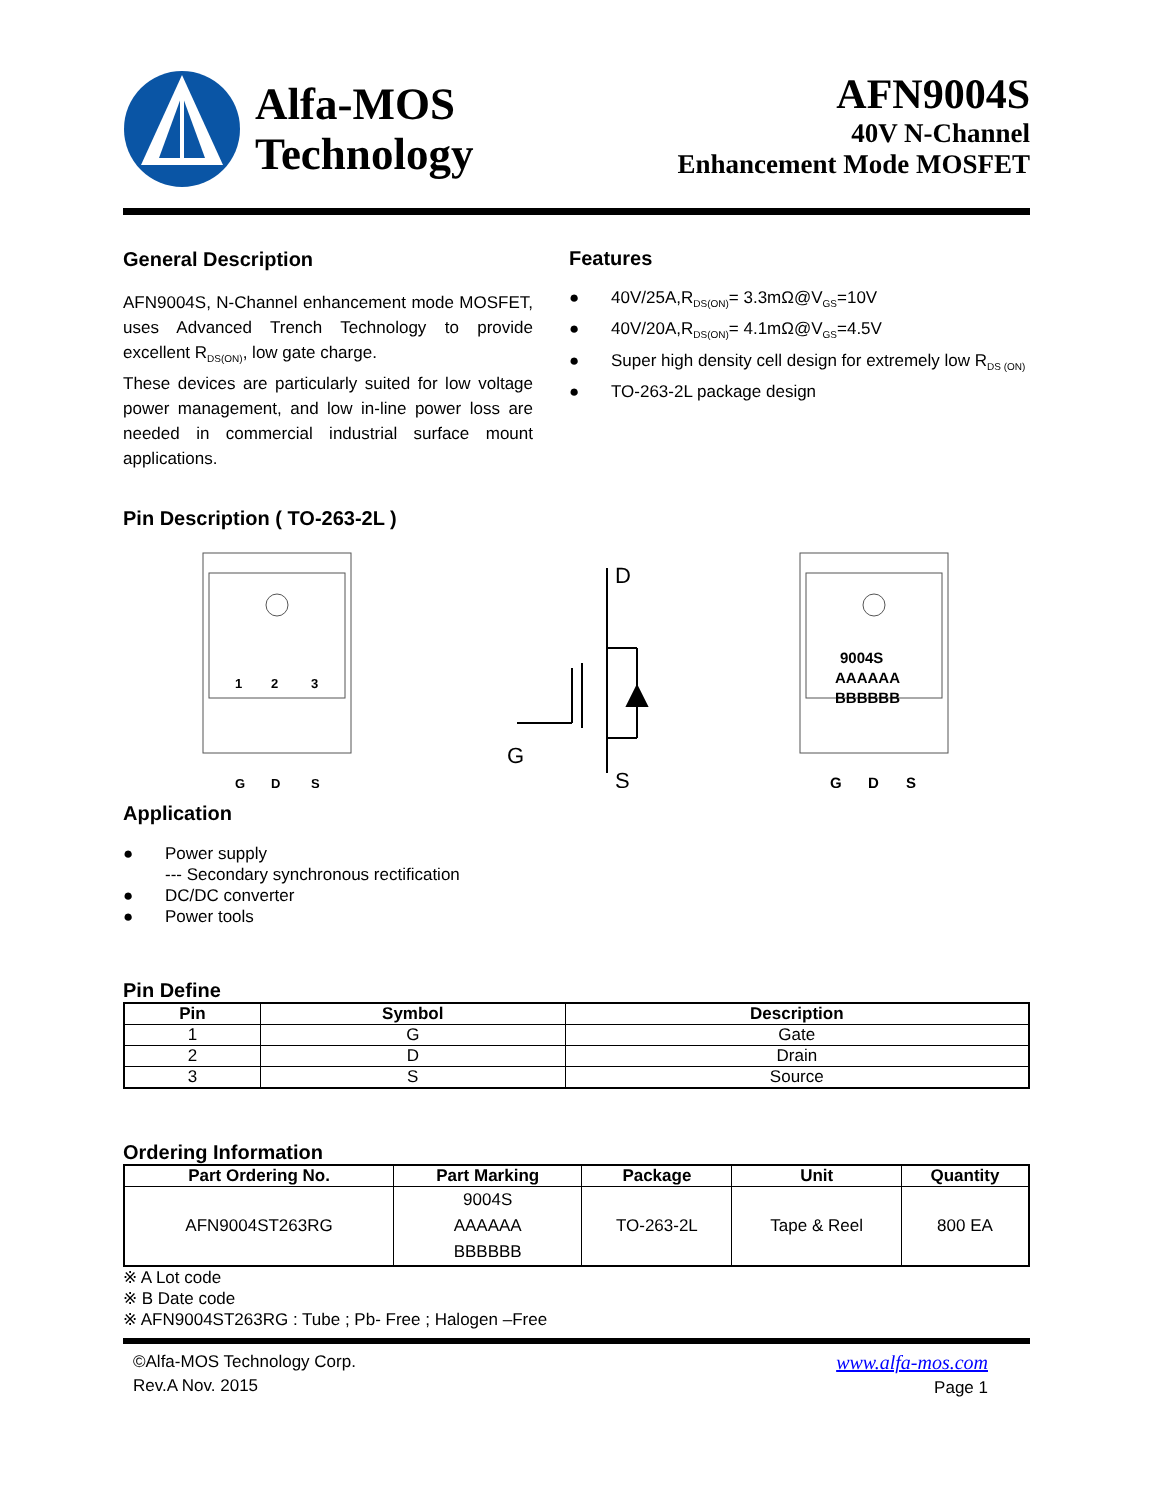Alfa-MOS
Technology
AFN9004S
40V N-Channel
Enhancement Mode MOSFET
General Description
AFN9004S, N-Channel enhancement mode MOSFET, uses Advanced Trench Technology to provide excellent R<sub>DS(ON)</sub>, low gate charge.
These devices are particularly suited for low voltage power management, and low in-line power loss are needed in commercial industrial surface mount applications.
Features
● 40V/25A,R<sub>DS(ON)</sub>= 3.3mΩ@V<sub>GS</sub>=10V
● 40V/20A,R<sub>DS(ON)</sub>= 4.1mΩ@V<sub>GS</sub>=4.5V
● Super high density cell design for extremely low R<sub>DS (ON)</sub>
● TO-263-2L package design
Pin Description ( TO-263-2L )
1
2
3
G
D
S
D
G
S
9004S
AAAAAA
BBBBBB
G
D
S
Application
● Power supply
--- Secondary synchronous rectification
● DC/DC converter
● Power tools
Pin Define
| Pin | Symbol | Description |
| --- | --- | --- |
| 1 | G | Gate |
| 2 | D | Drain |
| 3 | S | Source |
Ordering Information
| Part Ordering No. | Part Marking | Package | Unit | Quantity |
| --- | --- | --- | --- | --- |
| AFN9004ST263RG | 9004S AAAAAA BBBBBB | TO-263-2L | Tape & Reel | 800 EA |
※ A Lot code
※ B Date code
※ AFN9004ST263RG : Tube ; Pb- Free ; Halogen –Free
©Alfa-MOS Technology Corp.
Rev.A Nov. 2015
www.alfa-mos.com
Page 1